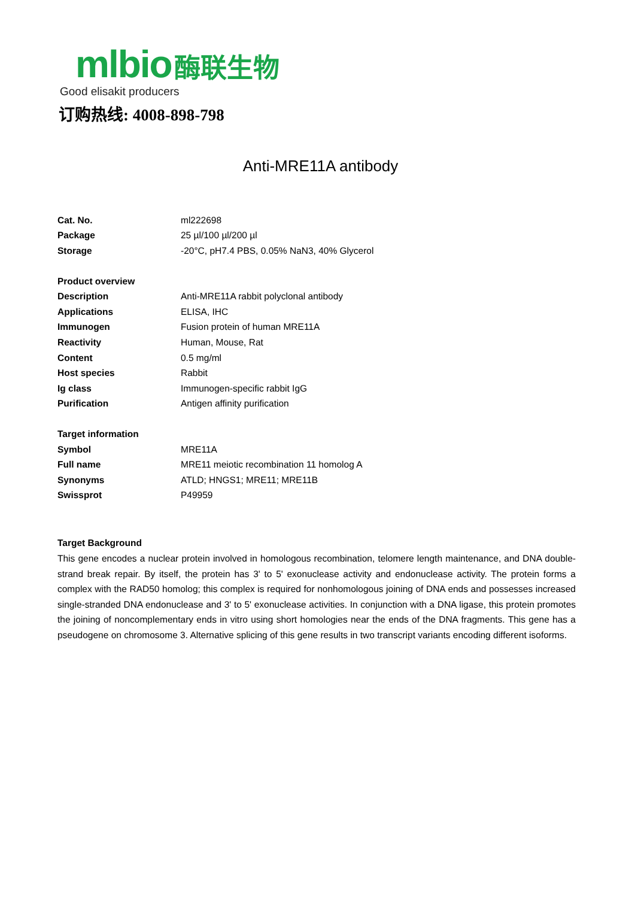mlbio 酶联生物
Good elisakit producers
订购热线: 4008-898-798
Anti-MRE11A antibody
| Cat. No. | ml222698 |
| Package | 25 µl/100 µl/200 µl |
| Storage | -20°C, pH7.4 PBS, 0.05% NaN3, 40% Glycerol |
| Product overview | |
| Description | Anti-MRE11A rabbit polyclonal antibody |
| Applications | ELISA, IHC |
| Immunogen | Fusion protein of human MRE11A |
| Reactivity | Human, Mouse, Rat |
| Content | 0.5 mg/ml |
| Host species | Rabbit |
| Ig class | Immunogen-specific rabbit IgG |
| Purification | Antigen affinity purification |
| Target information | |
| Symbol | MRE11A |
| Full name | MRE11 meiotic recombination 11 homolog A |
| Synonyms | ATLD; HNGS1; MRE11; MRE11B |
| Swissprot | P49959 |
Target Background
This gene encodes a nuclear protein involved in homologous recombination, telomere length maintenance, and DNA double-strand break repair. By itself, the protein has 3' to 5' exonuclease activity and endonuclease activity. The protein forms a complex with the RAD50 homolog; this complex is required for nonhomologous joining of DNA ends and possesses increased single-stranded DNA endonuclease and 3' to 5' exonuclease activities. In conjunction with a DNA ligase, this protein promotes the joining of noncomplementary ends in vitro using short homologies near the ends of the DNA fragments. This gene has a pseudogene on chromosome 3. Alternative splicing of this gene results in two transcript variants encoding different isoforms.